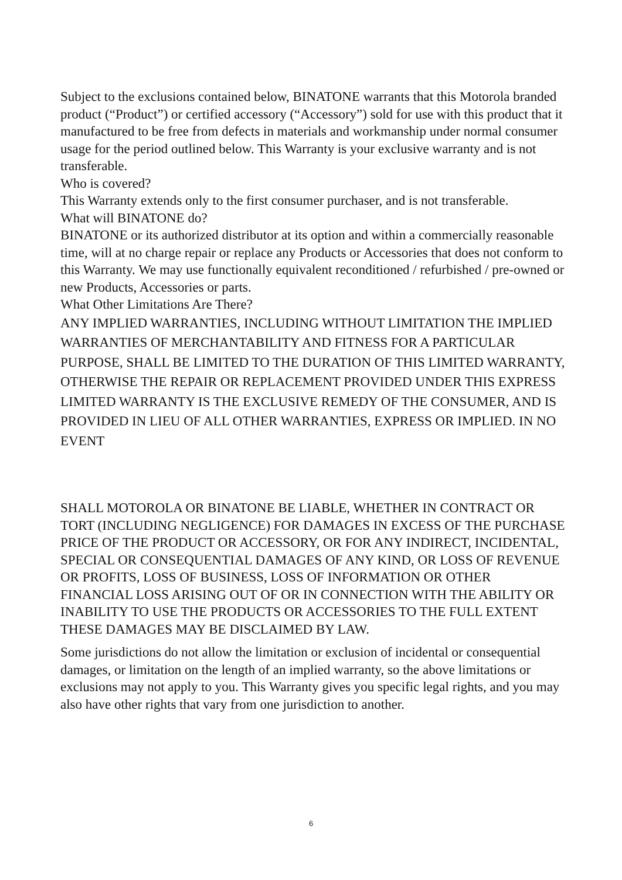Subject to the exclusions contained below, BINATONE warrants that this Motorola branded product (“Product”) or certified accessory (“Accessory”) sold for use with this product that it manufactured to be free from defects in materials and workmanship under normal consumer usage for the period outlined below. This Warranty is your exclusive warranty and is not transferable.
Who is covered?
This Warranty extends only to the first consumer purchaser, and is not transferable.
What will BINATONE do?
BINATONE or its authorized distributor at its option and within a commercially reasonable time, will at no charge repair or replace any Products or Accessories that does not conform to this Warranty. We may use functionally equivalent reconditioned / refurbished / pre-owned or new Products, Accessories or parts.
What Other Limitations Are There?
ANY IMPLIED WARRANTIES, INCLUDING WITHOUT LIMITATION THE IMPLIED WARRANTIES OF MERCHANTABILITY AND FITNESS FOR A PARTICULAR PURPOSE, SHALL BE LIMITED TO THE DURATION OF THIS LIMITED WARRANTY, OTHERWISE THE REPAIR OR REPLACEMENT PROVIDED UNDER THIS EXPRESS LIMITED WARRANTY IS THE EXCLUSIVE REMEDY OF THE CONSUMER, AND IS PROVIDED IN LIEU OF ALL OTHER WARRANTIES, EXPRESS OR IMPLIED. IN NO EVENT
SHALL MOTOROLA OR BINATONE BE LIABLE, WHETHER IN CONTRACT OR TORT (INCLUDING NEGLIGENCE) FOR DAMAGES IN EXCESS OF THE PURCHASE PRICE OF THE PRODUCT OR ACCESSORY, OR FOR ANY INDIRECT, INCIDENTAL, SPECIAL OR CONSEQUENTIAL DAMAGES OF ANY KIND, OR LOSS OF REVENUE OR PROFITS, LOSS OF BUSINESS, LOSS OF INFORMATION OR OTHER FINANCIAL LOSS ARISING OUT OF OR IN CONNECTION WITH THE ABILITY OR INABILITY TO USE THE PRODUCTS OR ACCESSORIES TO THE FULL EXTENT THESE DAMAGES MAY BE DISCLAIMED BY LAW.
Some jurisdictions do not allow the limitation or exclusion of incidental or consequential damages, or limitation on the length of an implied warranty, so the above limitations or exclusions may not apply to you. This Warranty gives you specific legal rights, and you may also have other rights that vary from one jurisdiction to another.
6